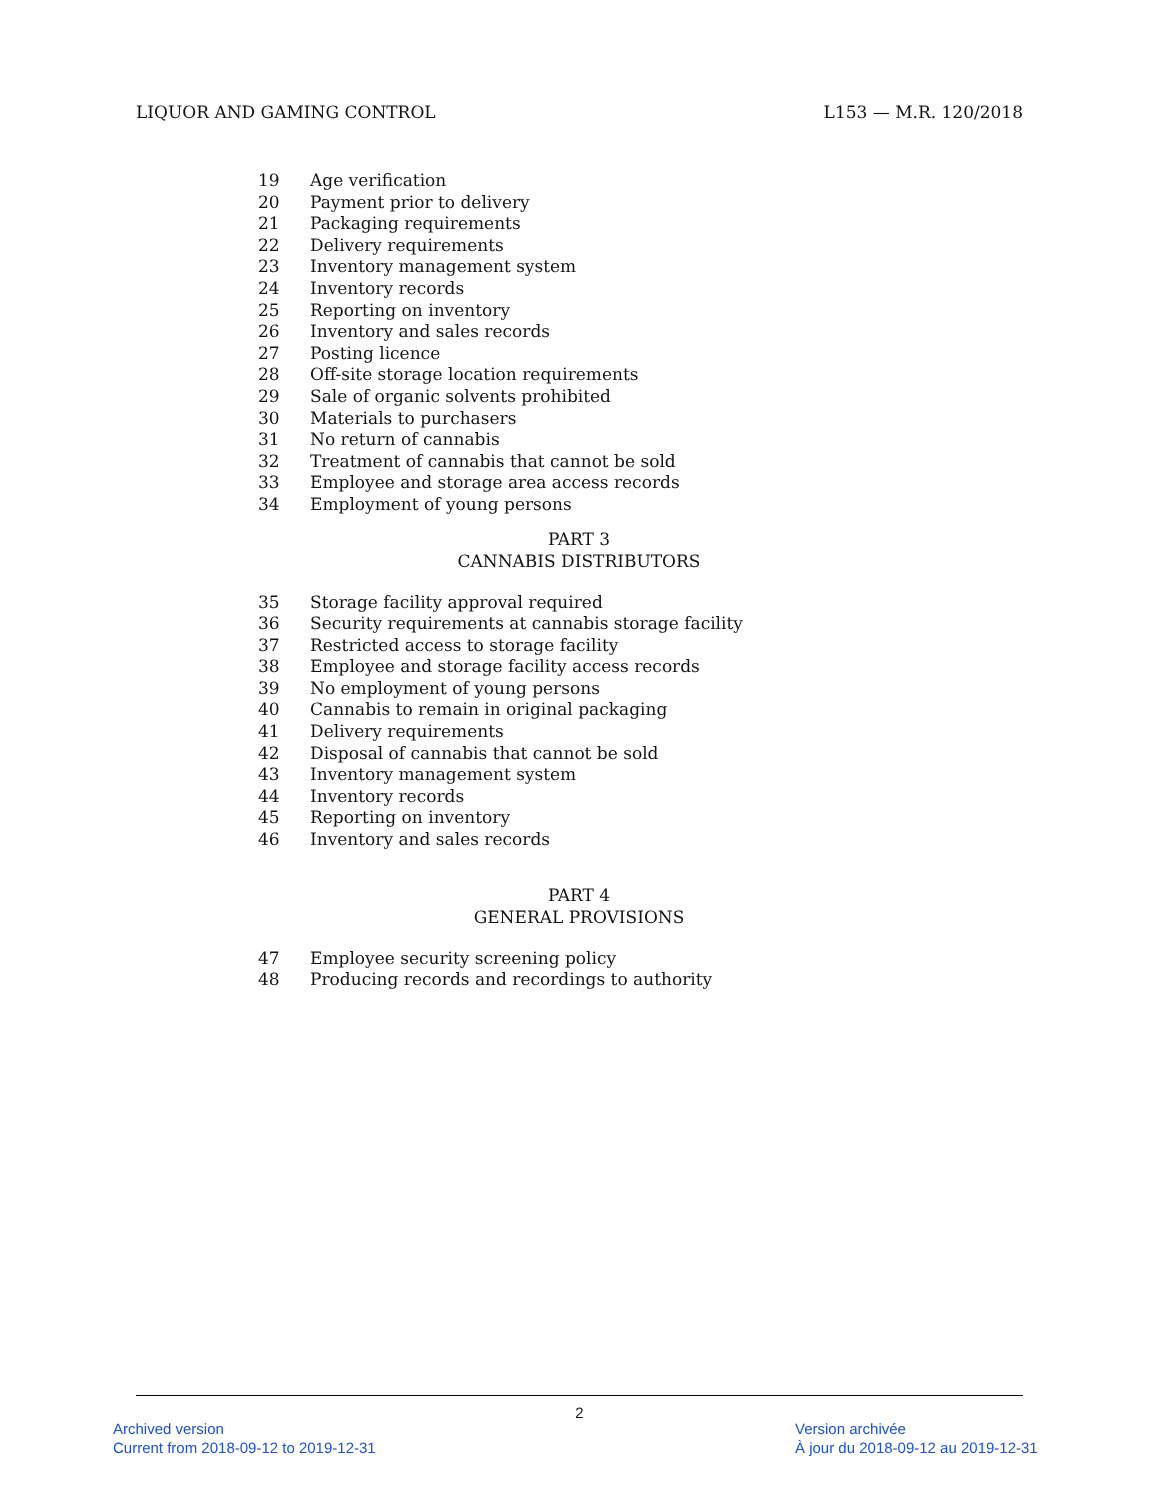LIQUOR AND GAMING CONTROL L153 — M.R. 120/2018
19 Age verification
20 Payment prior to delivery
21 Packaging requirements
22 Delivery requirements
23 Inventory management system
24 Inventory records
25 Reporting on inventory
26 Inventory and sales records
27 Posting licence
28 Off-site storage location requirements
29 Sale of organic solvents prohibited
30 Materials to purchasers
31 No return of cannabis
32 Treatment of cannabis that cannot be sold
33 Employee and storage area access records
34 Employment of young persons
PART 3
CANNABIS DISTRIBUTORS
35 Storage facility approval required
36 Security requirements at cannabis storage facility
37 Restricted access to storage facility
38 Employee and storage facility access records
39 No employment of young persons
40 Cannabis to remain in original packaging
41 Delivery requirements
42 Disposal of cannabis that cannot be sold
43 Inventory management system
44 Inventory records
45 Reporting on inventory
46 Inventory and sales records
PART 4
GENERAL PROVISIONS
47 Employee security screening policy
48 Producing records and recordings to authority
2
Archived version
Current from 2018-09-12 to 2019-12-31
Version archivée
À jour du 2018-09-12 au 2019-12-31